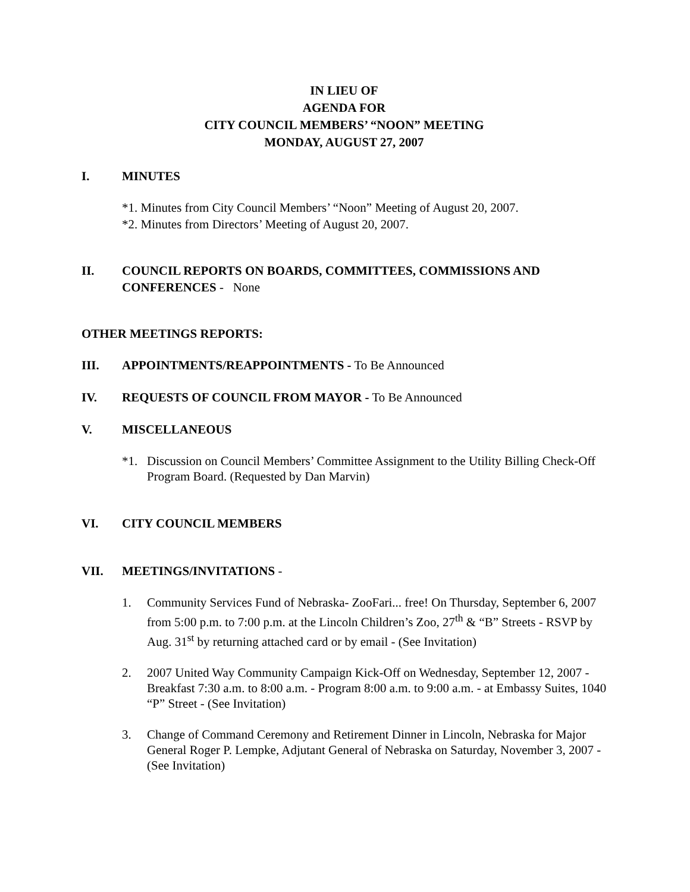IN LIEU OF
AGENDA FOR
CITY COUNCIL MEMBERS’ “NOON” MEETING
MONDAY, AUGUST 27, 2007
I. MINUTES
*1. Minutes from City Council Members’ “Noon” Meeting of August 20, 2007.
*2. Minutes from Directors’ Meeting of August 20, 2007.
II. COUNCIL REPORTS ON BOARDS, COMMITTEES, COMMISSIONS AND CONFERENCES - None
OTHER MEETINGS REPORTS:
III. APPOINTMENTS/REAPPOINTMENTS - To Be Announced
IV. REQUESTS OF COUNCIL FROM MAYOR - To Be Announced
V. MISCELLANEOUS
*1. Discussion on Council Members’ Committee Assignment to the Utility Billing Check-Off Program Board. (Requested by Dan Marvin)
VI. CITY COUNCIL MEMBERS
VII. MEETINGS/INVITATIONS -
1. Community Services Fund of Nebraska- ZooFari... free! On Thursday, September 6, 2007 from 5:00 p.m. to 7:00 p.m. at the Lincoln Children’s Zoo, 27<sup>th</sup> & “B” Streets - RSVP by Aug. 31<sup>st</sup> by returning attached card or by email - (See Invitation)
2. 2007 United Way Community Campaign Kick-Off on Wednesday, September 12, 2007 - Breakfast 7:30 a.m. to 8:00 a.m. - Program 8:00 a.m. to 9:00 a.m. - at Embassy Suites, 1040 “P” Street - (See Invitation)
3. Change of Command Ceremony and Retirement Dinner in Lincoln, Nebraska for Major General Roger P. Lempke, Adjutant General of Nebraska on Saturday, November 3, 2007 - (See Invitation)